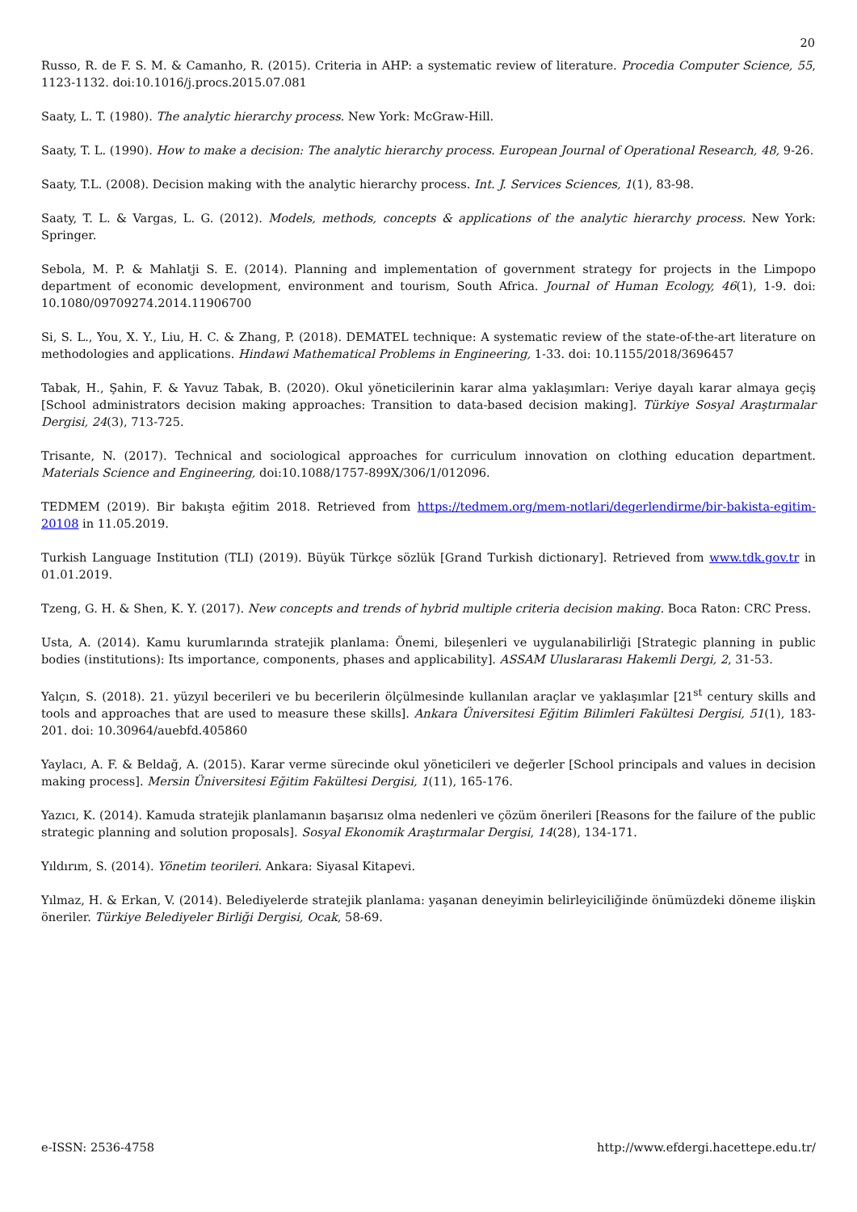20
Russo, R. de F. S. M. & Camanho, R. (2015). Criteria in AHP: a systematic review of literature. Procedia Computer Science, 55, 1123-1132. doi:10.1016/j.procs.2015.07.081
Saaty, L. T. (1980). The analytic hierarchy process. New York: McGraw-Hill.
Saaty, T. L. (1990). How to make a decision: The analytic hierarchy process. European Journal of Operational Research, 48, 9-26.
Saaty, T.L. (2008). Decision making with the analytic hierarchy process. Int. J. Services Sciences, 1(1), 83-98.
Saaty, T. L. & Vargas, L. G. (2012). Models, methods, concepts & applications of the analytic hierarchy process. New York: Springer.
Sebola, M. P. & Mahlatji S. E. (2014). Planning and implementation of government strategy for projects in the Limpopo department of economic development, environment and tourism, South Africa. Journal of Human Ecology, 46(1), 1-9. doi: 10.1080/09709274.2014.11906700
Si, S. L., You, X. Y., Liu, H. C. & Zhang, P. (2018). DEMATEL technique: A systematic review of the state-of-the-art literature on methodologies and applications. Hindawi Mathematical Problems in Engineering, 1-33. doi: 10.1155/2018/3696457
Tabak, H., Şahin, F. & Yavuz Tabak, B. (2020). Okul yöneticilerinin karar alma yaklaşımları: Veriye dayalı karar almaya geçiş [School administrators decision making approaches: Transition to data-based decision making]. Türkiye Sosyal Araştırmalar Dergisi, 24(3), 713-725.
Trisante, N. (2017). Technical and sociological approaches for curriculum innovation on clothing education department. Materials Science and Engineering, doi:10.1088/1757-899X/306/1/012096.
TEDMEM (2019). Bir bakışta eğitim 2018. Retrieved from https://tedmem.org/mem-notlari/degerlendirme/bir-bakista-egitim-20108 in 11.05.2019.
Turkish Language Institution (TLI) (2019). Büyük Türkçe sözlük [Grand Turkish dictionary]. Retrieved from www.tdk.gov.tr in 01.01.2019.
Tzeng, G. H. & Shen, K. Y. (2017). New concepts and trends of hybrid multiple criteria decision making. Boca Raton: CRC Press.
Usta, A. (2014). Kamu kurumlarında stratejik planlama: Önemi, bileşenleri ve uygulanabilirliği [Strategic planning in public bodies (institutions): Its importance, components, phases and applicability]. ASSAM Uluslararası Hakemli Dergi, 2, 31-53.
Yalçın, S. (2018). 21. yüzyıl becerileri ve bu becerilerin ölçülmesinde kullanılan araçlar ve yaklaşımlar [21<sup>st</sup> century skills and tools and approaches that are used to measure these skills]. Ankara Üniversitesi Eğitim Bilimleri Fakültesi Dergisi, 51(1), 183-201. doi: 10.30964/auebfd.405860
Yaylacı, A. F. & Beldağ, A. (2015). Karar verme sürecinde okul yöneticileri ve değerler [School principals and values in decision making process]. Mersin Üniversitesi Eğitim Fakültesi Dergisi, 1(11), 165-176.
Yazıcı, K. (2014). Kamuda stratejik planlamanın başarısız olma nedenleri ve çözüm önerileri [Reasons for the failure of the public strategic planning and solution proposals]. Sosyal Ekonomik Araştırmalar Dergisi, 14(28), 134-171.
Yıldırım, S. (2014). Yönetim teorileri. Ankara: Siyasal Kitapevi.
Yılmaz, H. & Erkan, V. (2014). Belediyelerde stratejik planlama: yaşanan deneyimin belirleyiciliğinde önümüzdeki döneme ilişkin öneriler. Türkiye Belediyeler Birliği Dergisi, Ocak, 58-69.
e-ISSN: 2536-4758 http://www.efdergi.hacettepe.edu.tr/